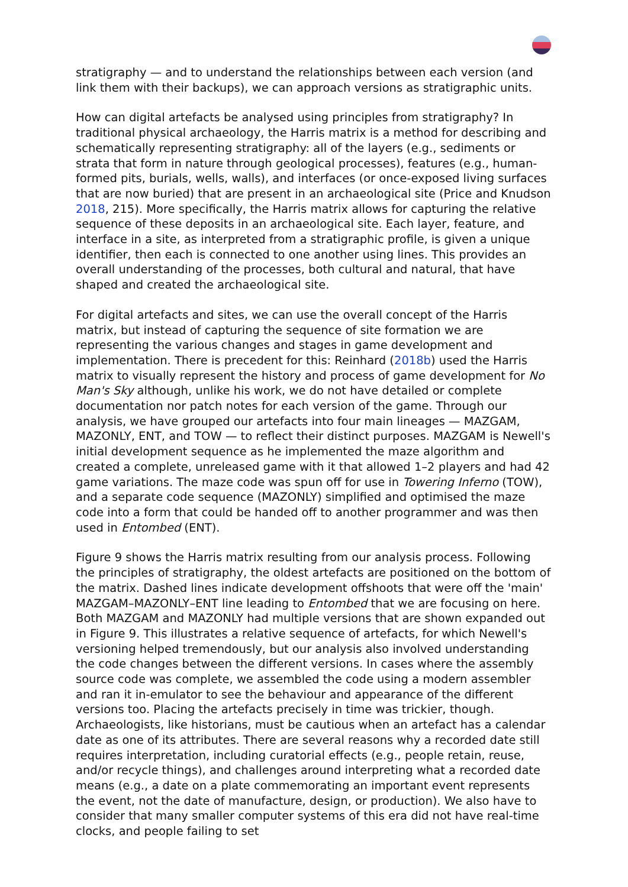stratigraphy — and to understand the relationships between each version (and link them with their backups), we can approach versions as stratigraphic units.
How can digital artefacts be analysed using principles from stratigraphy? In traditional physical archaeology, the Harris matrix is a method for describing and schematically representing stratigraphy: all of the layers (e.g., sediments or strata that form in nature through geological processes), features (e.g., human-formed pits, burials, wells, walls), and interfaces (or once-exposed living surfaces that are now buried) that are present in an archaeological site (Price and Knudson 2018, 215). More specifically, the Harris matrix allows for capturing the relative sequence of these deposits in an archaeological site. Each layer, feature, and interface in a site, as interpreted from a stratigraphic profile, is given a unique identifier, then each is connected to one another using lines. This provides an overall understanding of the processes, both cultural and natural, that have shaped and created the archaeological site.
For digital artefacts and sites, we can use the overall concept of the Harris matrix, but instead of capturing the sequence of site formation we are representing the various changes and stages in game development and implementation. There is precedent for this: Reinhard (2018b) used the Harris matrix to visually represent the history and process of game development for No Man's Sky although, unlike his work, we do not have detailed or complete documentation nor patch notes for each version of the game. Through our analysis, we have grouped our artefacts into four main lineages — MAZGAM, MAZONLY, ENT, and TOW — to reflect their distinct purposes. MAZGAM is Newell's initial development sequence as he implemented the maze algorithm and created a complete, unreleased game with it that allowed 1–2 players and had 42 game variations. The maze code was spun off for use in Towering Inferno (TOW), and a separate code sequence (MAZONLY) simplified and optimised the maze code into a form that could be handed off to another programmer and was then used in Entombed (ENT).
Figure 9 shows the Harris matrix resulting from our analysis process. Following the principles of stratigraphy, the oldest artefacts are positioned on the bottom of the matrix. Dashed lines indicate development offshoots that were off the 'main' MAZGAM–MAZONLY–ENT line leading to Entombed that we are focusing on here. Both MAZGAM and MAZONLY had multiple versions that are shown expanded out in Figure 9. This illustrates a relative sequence of artefacts, for which Newell's versioning helped tremendously, but our analysis also involved understanding the code changes between the different versions. In cases where the assembly source code was complete, we assembled the code using a modern assembler and ran it in-emulator to see the behaviour and appearance of the different versions too. Placing the artefacts precisely in time was trickier, though. Archaeologists, like historians, must be cautious when an artefact has a calendar date as one of its attributes. There are several reasons why a recorded date still requires interpretation, including curatorial effects (e.g., people retain, reuse, and/or recycle things), and challenges around interpreting what a recorded date means (e.g., a date on a plate commemorating an important event represents the event, not the date of manufacture, design, or production). We also have to consider that many smaller computer systems of this era did not have real-time clocks, and people failing to set